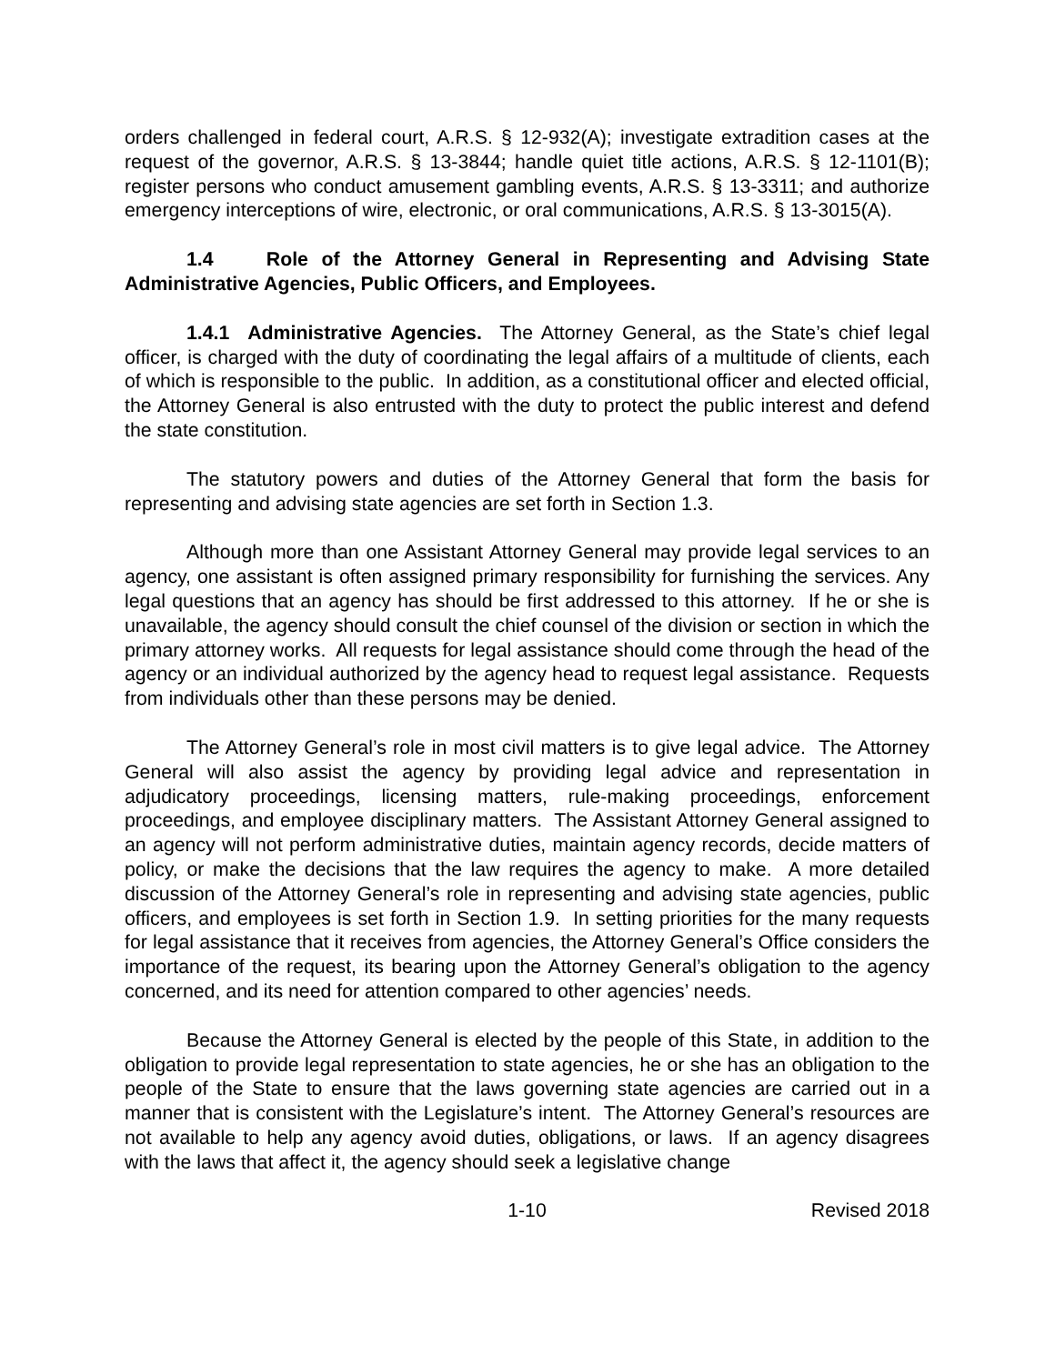orders challenged in federal court, A.R.S. § 12-932(A); investigate extradition cases at the request of the governor, A.R.S. § 13-3844; handle quiet title actions, A.R.S. § 12-1101(B); register persons who conduct amusement gambling events, A.R.S. § 13-3311; and authorize emergency interceptions of wire, electronic, or oral communications, A.R.S. § 13-3015(A).
1.4 Role of the Attorney General in Representing and Advising State Administrative Agencies, Public Officers, and Employees.
1.4.1 Administrative Agencies. The Attorney General, as the State’s chief legal officer, is charged with the duty of coordinating the legal affairs of a multitude of clients, each of which is responsible to the public. In addition, as a constitutional officer and elected official, the Attorney General is also entrusted with the duty to protect the public interest and defend the state constitution.
The statutory powers and duties of the Attorney General that form the basis for representing and advising state agencies are set forth in Section 1.3.
Although more than one Assistant Attorney General may provide legal services to an agency, one assistant is often assigned primary responsibility for furnishing the services. Any legal questions that an agency has should be first addressed to this attorney. If he or she is unavailable, the agency should consult the chief counsel of the division or section in which the primary attorney works. All requests for legal assistance should come through the head of the agency or an individual authorized by the agency head to request legal assistance. Requests from individuals other than these persons may be denied.
The Attorney General’s role in most civil matters is to give legal advice. The Attorney General will also assist the agency by providing legal advice and representation in adjudicatory proceedings, licensing matters, rule-making proceedings, enforcement proceedings, and employee disciplinary matters. The Assistant Attorney General assigned to an agency will not perform administrative duties, maintain agency records, decide matters of policy, or make the decisions that the law requires the agency to make. A more detailed discussion of the Attorney General’s role in representing and advising state agencies, public officers, and employees is set forth in Section 1.9. In setting priorities for the many requests for legal assistance that it receives from agencies, the Attorney General’s Office considers the importance of the request, its bearing upon the Attorney General’s obligation to the agency concerned, and its need for attention compared to other agencies’ needs.
Because the Attorney General is elected by the people of this State, in addition to the obligation to provide legal representation to state agencies, he or she has an obligation to the people of the State to ensure that the laws governing state agencies are carried out in a manner that is consistent with the Legislature’s intent. The Attorney General’s resources are not available to help any agency avoid duties, obligations, or laws. If an agency disagrees with the laws that affect it, the agency should seek a legislative change
1-10 Revised 2018